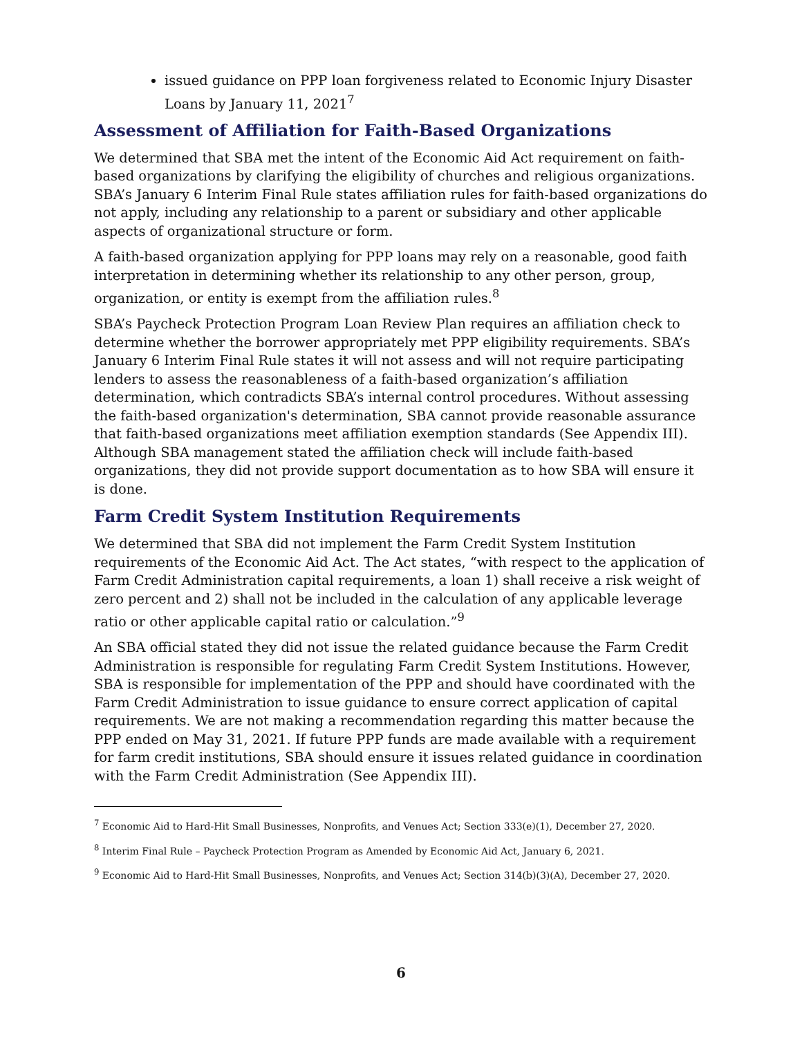issued guidance on PPP loan forgiveness related to Economic Injury Disaster Loans by January 11, 2021<sup>7</sup>
Assessment of Affiliation for Faith-Based Organizations
We determined that SBA met the intent of the Economic Aid Act requirement on faith-based organizations by clarifying the eligibility of churches and religious organizations. SBA’s January 6 Interim Final Rule states affiliation rules for faith-based organizations do not apply, including any relationship to a parent or subsidiary and other applicable aspects of organizational structure or form.
A faith-based organization applying for PPP loans may rely on a reasonable, good faith interpretation in determining whether its relationship to any other person, group, organization, or entity is exempt from the affiliation rules.<sup>8</sup>
SBA’s Paycheck Protection Program Loan Review Plan requires an affiliation check to determine whether the borrower appropriately met PPP eligibility requirements. SBA’s January 6 Interim Final Rule states it will not assess and will not require participating lenders to assess the reasonableness of a faith-based organization’s affiliation determination, which contradicts SBA’s internal control procedures. Without assessing the faith-based organization's determination, SBA cannot provide reasonable assurance that faith-based organizations meet affiliation exemption standards (See Appendix III). Although SBA management stated the affiliation check will include faith-based organizations, they did not provide support documentation as to how SBA will ensure it is done.
Farm Credit System Institution Requirements
We determined that SBA did not implement the Farm Credit System Institution requirements of the Economic Aid Act. The Act states, “with respect to the application of Farm Credit Administration capital requirements, a loan 1) shall receive a risk weight of zero percent and 2) shall not be included in the calculation of any applicable leverage ratio or other applicable capital ratio or calculation.”<sup>9</sup>
An SBA official stated they did not issue the related guidance because the Farm Credit Administration is responsible for regulating Farm Credit System Institutions. However, SBA is responsible for implementation of the PPP and should have coordinated with the Farm Credit Administration to issue guidance to ensure correct application of capital requirements. We are not making a recommendation regarding this matter because the PPP ended on May 31, 2021. If future PPP funds are made available with a requirement for farm credit institutions, SBA should ensure it issues related guidance in coordination with the Farm Credit Administration (See Appendix III).
<sup>7</sup> Economic Aid to Hard-Hit Small Businesses, Nonprofits, and Venues Act; Section 333(e)(1), December 27, 2020.
<sup>8</sup> Interim Final Rule – Paycheck Protection Program as Amended by Economic Aid Act, January 6, 2021.
<sup>9</sup> Economic Aid to Hard-Hit Small Businesses, Nonprofits, and Venues Act; Section 314(b)(3)(A), December 27, 2020.
6